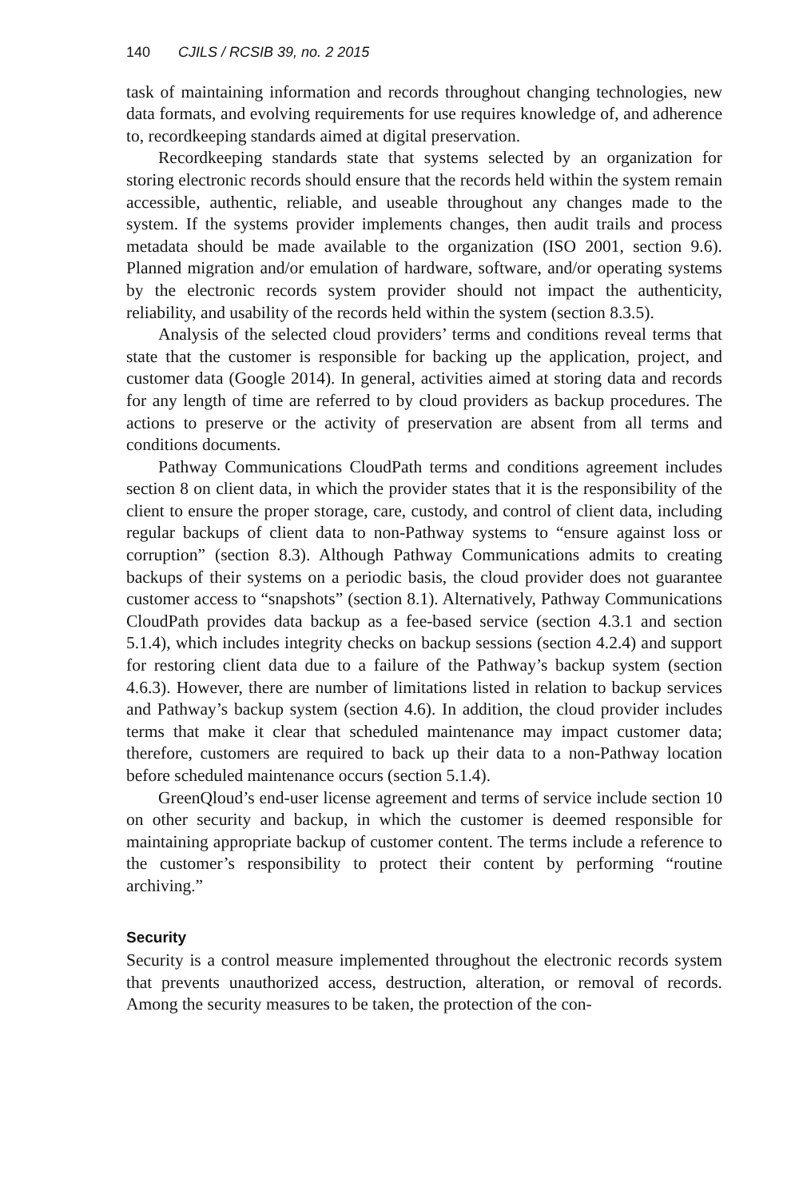140 CJILS / RCSIB 39, no. 2 2015
task of maintaining information and records throughout changing technologies, new data formats, and evolving requirements for use requires knowledge of, and adherence to, recordkeeping standards aimed at digital preservation.
Recordkeeping standards state that systems selected by an organization for storing electronic records should ensure that the records held within the system remain accessible, authentic, reliable, and useable throughout any changes made to the system. If the systems provider implements changes, then audit trails and process metadata should be made available to the organization (ISO 2001, section 9.6). Planned migration and/or emulation of hardware, software, and/or operating systems by the electronic records system provider should not impact the authenticity, reliability, and usability of the records held within the system (section 8.3.5).
Analysis of the selected cloud providers’ terms and conditions reveal terms that state that the customer is responsible for backing up the application, project, and customer data (Google 2014). In general, activities aimed at storing data and records for any length of time are referred to by cloud providers as backup procedures. The actions to preserve or the activity of preservation are absent from all terms and conditions documents.
Pathway Communications CloudPath terms and conditions agreement includes section 8 on client data, in which the provider states that it is the responsibility of the client to ensure the proper storage, care, custody, and control of client data, including regular backups of client data to non-Pathway systems to “ensure against loss or corruption” (section 8.3). Although Pathway Communications admits to creating backups of their systems on a periodic basis, the cloud provider does not guarantee customer access to “snapshots” (section 8.1). Alternatively, Pathway Communications CloudPath provides data backup as a fee-based service (section 4.3.1 and section 5.1.4), which includes integrity checks on backup sessions (section 4.2.4) and support for restoring client data due to a failure of the Pathway’s backup system (section 4.6.3). However, there are number of limitations listed in relation to backup services and Pathway’s backup system (section 4.6). In addition, the cloud provider includes terms that make it clear that scheduled maintenance may impact customer data; therefore, customers are required to back up their data to a non-Pathway location before scheduled maintenance occurs (section 5.1.4).
GreenQloud’s end-user license agreement and terms of service include section 10 on other security and backup, in which the customer is deemed responsible for maintaining appropriate backup of customer content. The terms include a reference to the customer’s responsibility to protect their content by performing “routine archiving.”
Security
Security is a control measure implemented throughout the electronic records system that prevents unauthorized access, destruction, alteration, or removal of records. Among the security measures to be taken, the protection of the con-